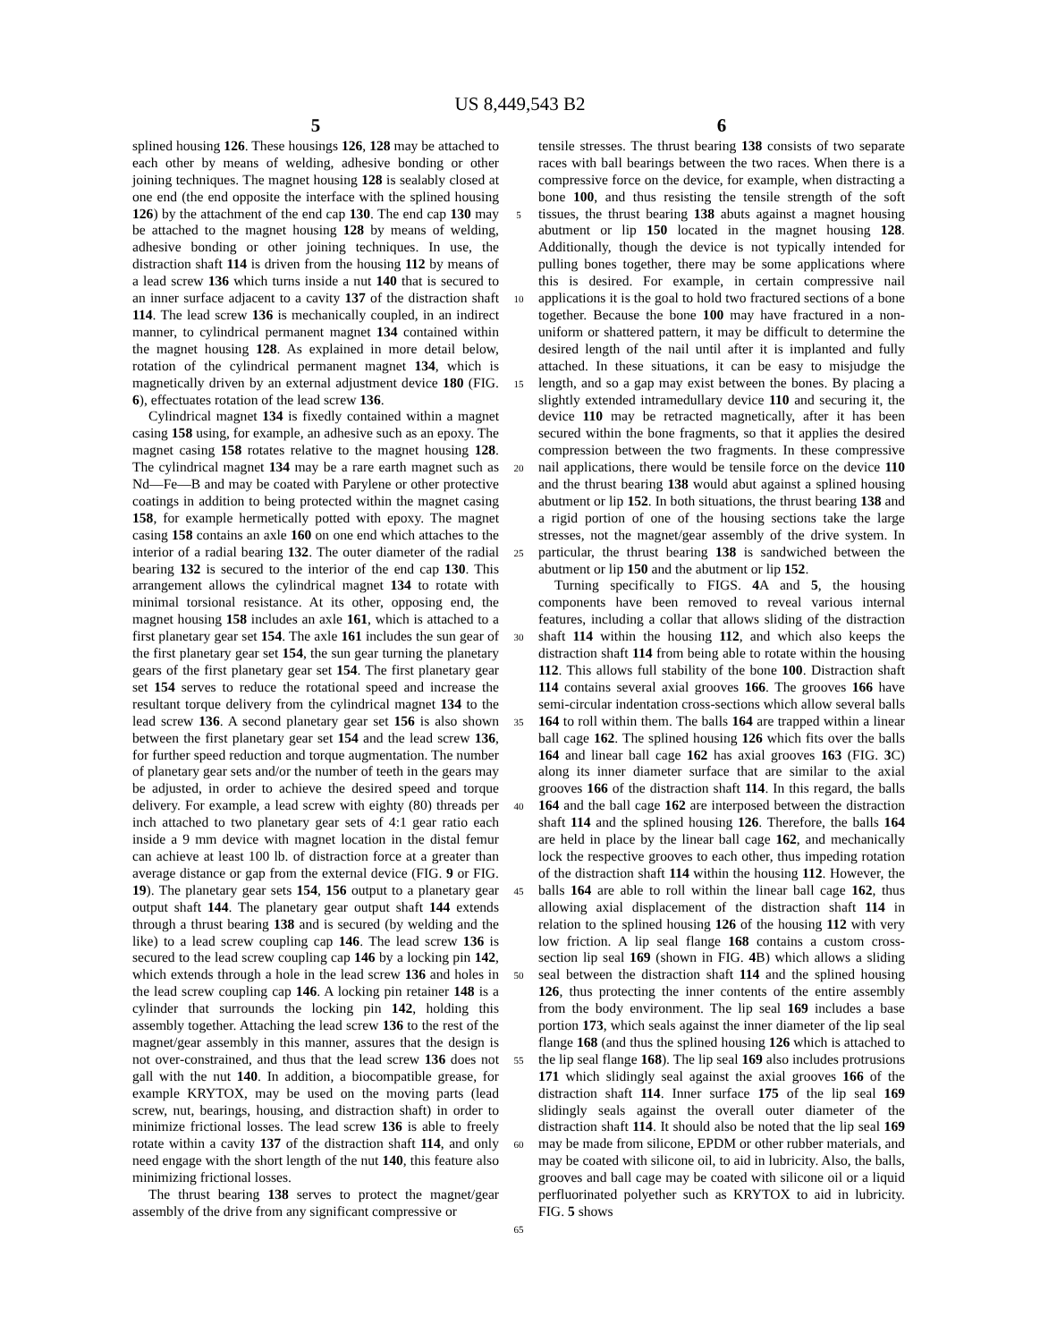US 8,449,543 B2
5
splined housing 126. These housings 126, 128 may be attached to each other by means of welding, adhesive bonding or other joining techniques. The magnet housing 128 is sealably closed at one end (the end opposite the interface with the splined housing 126) by the attachment of the end cap 130. The end cap 130 may be attached to the magnet housing 128 by means of welding, adhesive bonding or other joining techniques. In use, the distraction shaft 114 is driven from the housing 112 by means of a lead screw 136 which turns inside a nut 140 that is secured to an inner surface adjacent to a cavity 137 of the distraction shaft 114. The lead screw 136 is mechanically coupled, in an indirect manner, to cylindrical permanent magnet 134 contained within the magnet housing 128. As explained in more detail below, rotation of the cylindrical permanent magnet 134, which is magnetically driven by an external adjustment device 180 (FIG. 6), effectuates rotation of the lead screw 136.
Cylindrical magnet 134 is fixedly contained within a magnet casing 158 using, for example, an adhesive such as an epoxy. The magnet casing 158 rotates relative to the magnet housing 128. The cylindrical magnet 134 may be a rare earth magnet such as Nd—Fe—B and may be coated with Parylene or other protective coatings in addition to being protected within the magnet casing 158, for example hermetically potted with epoxy. The magnet casing 158 contains an axle 160 on one end which attaches to the interior of a radial bearing 132. The outer diameter of the radial bearing 132 is secured to the interior of the end cap 130. This arrangement allows the cylindrical magnet 134 to rotate with minimal torsional resistance. At its other, opposing end, the magnet housing 158 includes an axle 161, which is attached to a first planetary gear set 154. The axle 161 includes the sun gear of the first planetary gear set 154, the sun gear turning the planetary gears of the first planetary gear set 154. The first planetary gear set 154 serves to reduce the rotational speed and increase the resultant torque delivery from the cylindrical magnet 134 to the lead screw 136. A second planetary gear set 156 is also shown between the first planetary gear set 154 and the lead screw 136, for further speed reduction and torque augmentation. The number of planetary gear sets and/or the number of teeth in the gears may be adjusted, in order to achieve the desired speed and torque delivery. For example, a lead screw with eighty (80) threads per inch attached to two planetary gear sets of 4:1 gear ratio each inside a 9 mm device with magnet location in the distal femur can achieve at least 100 lb. of distraction force at a greater than average distance or gap from the external device (FIG. 9 or FIG. 19). The planetary gear sets 154, 156 output to a planetary gear output shaft 144. The planetary gear output shaft 144 extends through a thrust bearing 138 and is secured (by welding and the like) to a lead screw coupling cap 146. The lead screw 136 is secured to the lead screw coupling cap 146 by a locking pin 142, which extends through a hole in the lead screw 136 and holes in the lead screw coupling cap 146. A locking pin retainer 148 is a cylinder that surrounds the locking pin 142, holding this assembly together. Attaching the lead screw 136 to the rest of the magnet/gear assembly in this manner, assures that the design is not over-constrained, and thus that the lead screw 136 does not gall with the nut 140. In addition, a biocompatible grease, for example KRYTOX, may be used on the moving parts (lead screw, nut, bearings, housing, and distraction shaft) in order to minimize frictional losses. The lead screw 136 is able to freely rotate within a cavity 137 of the distraction shaft 114, and only need engage with the short length of the nut 140, this feature also minimizing frictional losses.
The thrust bearing 138 serves to protect the magnet/gear assembly of the drive from any significant compressive or
5
10
15
20
25
30
35
40
45
50
55
60
65
6
tensile stresses. The thrust bearing 138 consists of two separate races with ball bearings between the two races. When there is a compressive force on the device, for example, when distracting a bone 100, and thus resisting the tensile strength of the soft tissues, the thrust bearing 138 abuts against a magnet housing abutment or lip 150 located in the magnet housing 128. Additionally, though the device is not typically intended for pulling bones together, there may be some applications where this is desired. For example, in certain compressive nail applications it is the goal to hold two fractured sections of a bone together. Because the bone 100 may have fractured in a non-uniform or shattered pattern, it may be difficult to determine the desired length of the nail until after it is implanted and fully attached. In these situations, it can be easy to misjudge the length, and so a gap may exist between the bones. By placing a slightly extended intramedullary device 110 and securing it, the device 110 may be retracted magnetically, after it has been secured within the bone fragments, so that it applies the desired compression between the two fragments. In these compressive nail applications, there would be tensile force on the device 110 and the thrust bearing 138 would abut against a splined housing abutment or lip 152. In both situations, the thrust bearing 138 and a rigid portion of one of the housing sections take the large stresses, not the magnet/gear assembly of the drive system. In particular, the thrust bearing 138 is sandwiched between the abutment or lip 150 and the abutment or lip 152.
Turning specifically to FIGS. 4 A and 5, the housing components have been removed to reveal various internal features, including a collar that allows sliding of the distraction shaft 114 within the housing 112, and which also keeps the distraction shaft 114 from being able to rotate within the housing 112. This allows full stability of the bone 100. Distraction shaft 114 contains several axial grooves 166. The grooves 166 have semi-circular indentation cross-sections which allow several balls 164 to roll within them. The balls 164 are trapped within a linear ball cage 162. The splined housing 126 which fits over the balls 164 and linear ball cage 162 has axial grooves 163 (FIG. 3 C) along its inner diameter surface that are similar to the axial grooves 166 of the distraction shaft 114. In this regard, the balls 164 and the ball cage 162 are interposed between the distraction shaft 114 and the splined housing 126. Therefore, the balls 164 are held in place by the linear ball cage 162, and mechanically lock the respective grooves to each other, thus impeding rotation of the distraction shaft 114 within the housing 112. However, the balls 164 are able to roll within the linear ball cage 162, thus allowing axial displacement of the distraction shaft 114 in relation to the splined housing 126 of the housing 112 with very low friction. A lip seal flange 168 contains a custom cross-section lip seal 169 (shown in FIG. 4 B) which allows a sliding seal between the distraction shaft 114 and the splined housing 126, thus protecting the inner contents of the entire assembly from the body environment. The lip seal 169 includes a base portion 173, which seals against the inner diameter of the lip seal flange 168 (and thus the splined housing 126 which is attached to the lip seal flange 168). The lip seal 169 also includes protrusions 171 which slidingly seal against the axial grooves 166 of the distraction shaft 114. Inner surface 175 of the lip seal 169 slidingly seals against the overall outer diameter of the distraction shaft 114. It should also be noted that the lip seal 169 may be made from silicone, EPDM or other rubber materials, and may be coated with silicone oil, to aid in lubricity. Also, the balls, grooves and ball cage may be coated with silicone oil or a liquid perfluorinated polyether such as KRYTOX to aid in lubricity. FIG. 5 shows